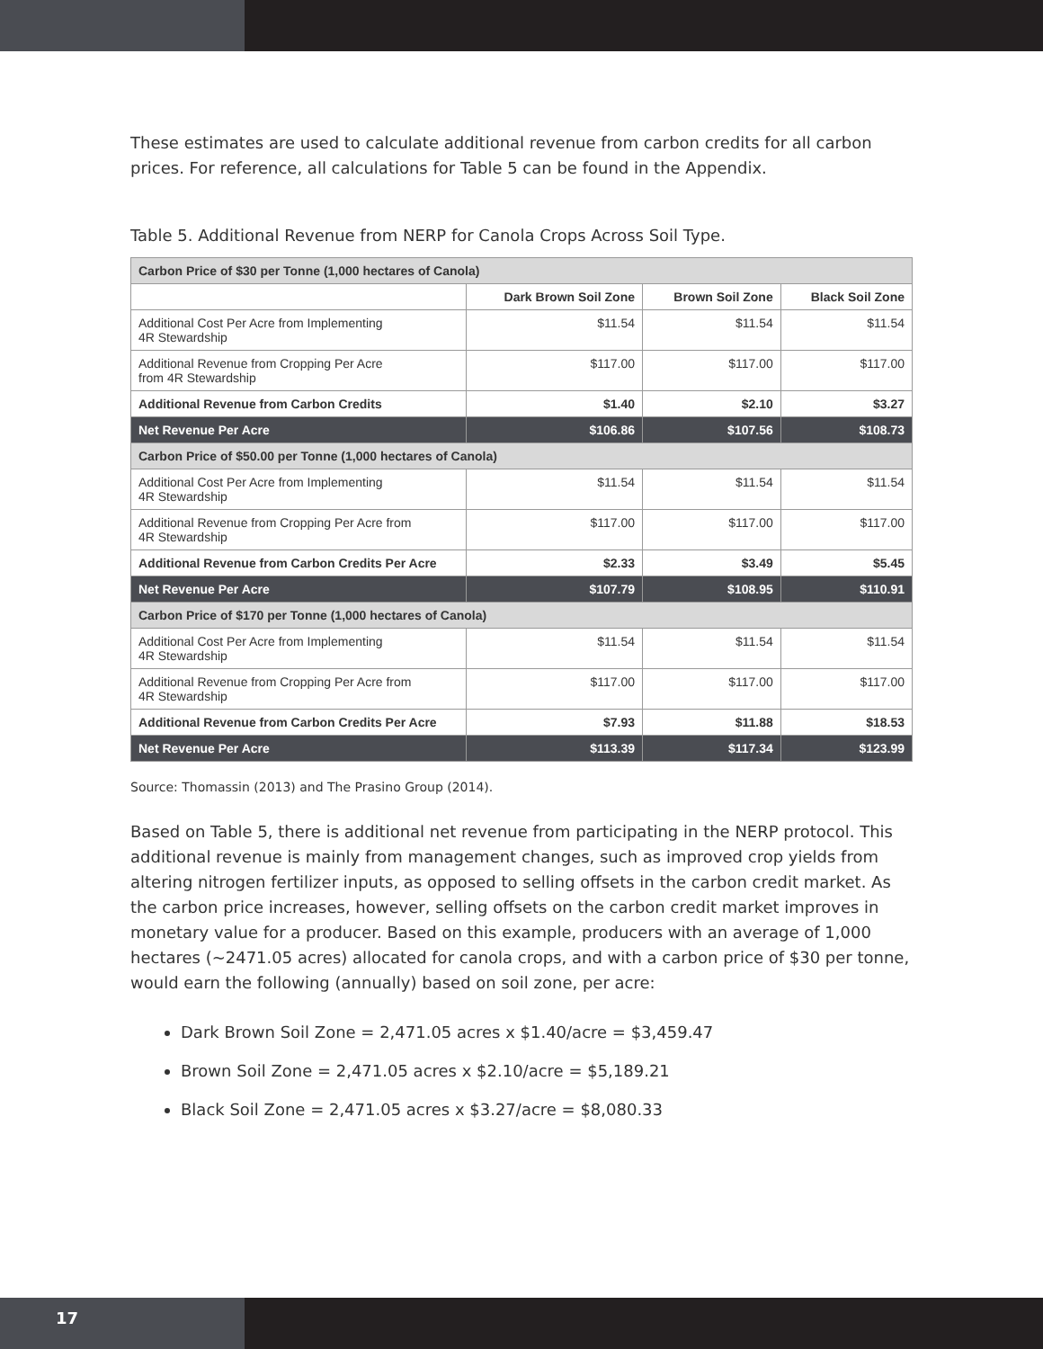These estimates are used to calculate additional revenue from carbon credits for all carbon prices. For reference, all calculations for Table 5 can be found in the Appendix.
Table 5. Additional Revenue from NERP for Canola Crops Across Soil Type.
| Carbon Price of $30 per Tonne (1,000 hectares of Canola) | | | |
| | Dark Brown Soil Zone | Brown Soil Zone | Black Soil Zone |
| Additional Cost Per Acre from Implementing 4R Stewardship | $11.54 | $11.54 | $11.54 |
| Additional Revenue from Cropping Per Acre from 4R Stewardship | $117.00 | $117.00 | $117.00 |
| Additional Revenue from Carbon Credits | $1.40 | $2.10 | $3.27 |
| Net Revenue Per Acre | $106.86 | $107.56 | $108.73 |
| Carbon Price of $50.00 per Tonne (1,000 hectares of Canola) | | | |
| Additional Cost Per Acre from Implementing 4R Stewardship | $11.54 | $11.54 | $11.54 |
| Additional Revenue from Cropping Per Acre from 4R Stewardship | $117.00 | $117.00 | $117.00 |
| Additional Revenue from Carbon Credits Per Acre | $2.33 | $3.49 | $5.45 |
| Net Revenue Per Acre | $107.79 | $108.95 | $110.91 |
| Carbon Price of $170 per Tonne (1,000 hectares of Canola) | | | |
| Additional Cost Per Acre from Implementing 4R Stewardship | $11.54 | $11.54 | $11.54 |
| Additional Revenue from Cropping Per Acre from 4R Stewardship | $117.00 | $117.00 | $117.00 |
| Additional Revenue from Carbon Credits Per Acre | $7.93 | $11.88 | $18.53 |
| Net Revenue Per Acre | $113.39 | $117.34 | $123.99 |
Source: Thomassin (2013) and The Prasino Group (2014).
Based on Table 5, there is additional net revenue from participating in the NERP protocol. This additional revenue is mainly from management changes, such as improved crop yields from altering nitrogen fertilizer inputs, as opposed to selling offsets in the carbon credit market. As the carbon price increases, however, selling offsets on the carbon credit market improves in monetary value for a producer. Based on this example, producers with an average of 1,000 hectares (~2471.05 acres) allocated for canola crops, and with a carbon price of $30 per tonne, would earn the following (annually) based on soil zone, per acre:
Dark Brown Soil Zone = 2,471.05 acres x $1.40/acre = $3,459.47
Brown Soil Zone = 2,471.05 acres x $2.10/acre = $5,189.21
Black Soil Zone = 2,471.05 acres x $3.27/acre = $8,080.33
17